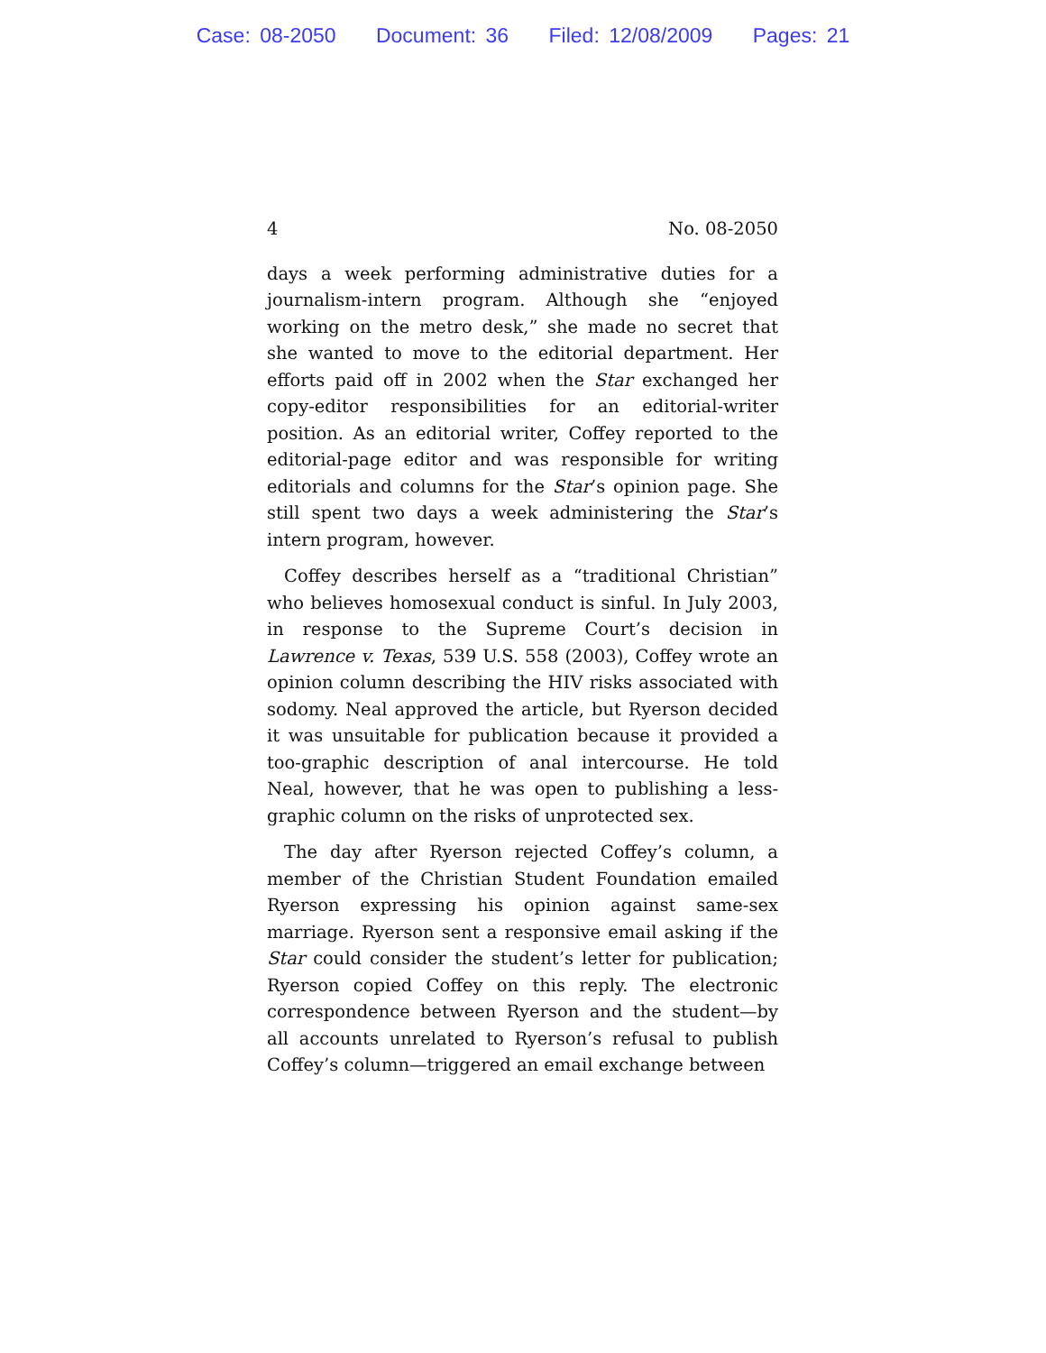Case: 08-2050 Document: 36 Filed: 12/08/2009 Pages: 21
4 No. 08-2050
days a week performing administrative duties for a journalism-intern program. Although she “enjoyed working on the metro desk,” she made no secret that she wanted to move to the editorial department. Her efforts paid off in 2002 when the Star exchanged her copy-editor responsibilities for an editorial-writer position. As an editorial writer, Coffey reported to the editorial-page editor and was responsible for writing editorials and columns for the Star’s opinion page. She still spent two days a week administering the Star’s intern program, however.
Coffey describes herself as a “traditional Christian” who believes homosexual conduct is sinful. In July 2003, in response to the Supreme Court’s decision in Lawrence v. Texas, 539 U.S. 558 (2003), Coffey wrote an opinion column describing the HIV risks associated with sodomy. Neal approved the article, but Ryerson decided it was unsuitable for publication because it provided a too-graphic description of anal intercourse. He told Neal, however, that he was open to publishing a less-graphic column on the risks of unprotected sex.
The day after Ryerson rejected Coffey’s column, a member of the Christian Student Foundation emailed Ryerson expressing his opinion against same-sex marriage. Ryerson sent a responsive email asking if the Star could consider the student’s letter for publication; Ryerson copied Coffey on this reply. The electronic correspondence between Ryerson and the student—by all accounts unrelated to Ryerson’s refusal to publish Coffey’s column—triggered an email exchange between